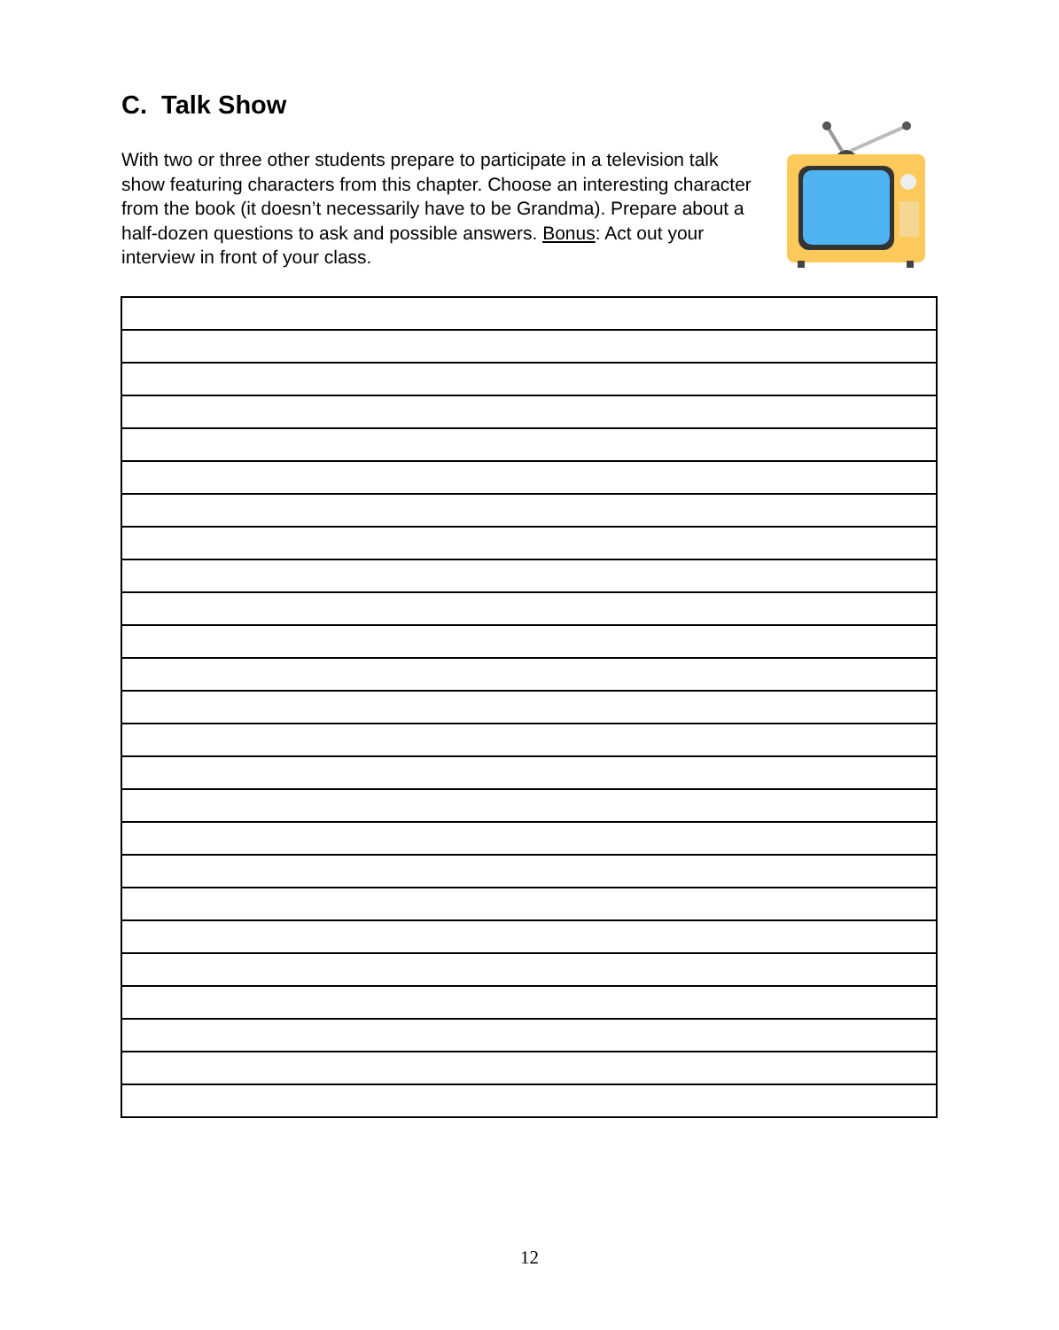C. Talk Show
With two or three other students prepare to participate in a television talk show featuring characters from this chapter. Choose an interesting character from the book (it doesn’t necessarily have to be Grandma). Prepare about a half-dozen questions to ask and possible answers. Bonus: Act out your interview in front of your class.
12